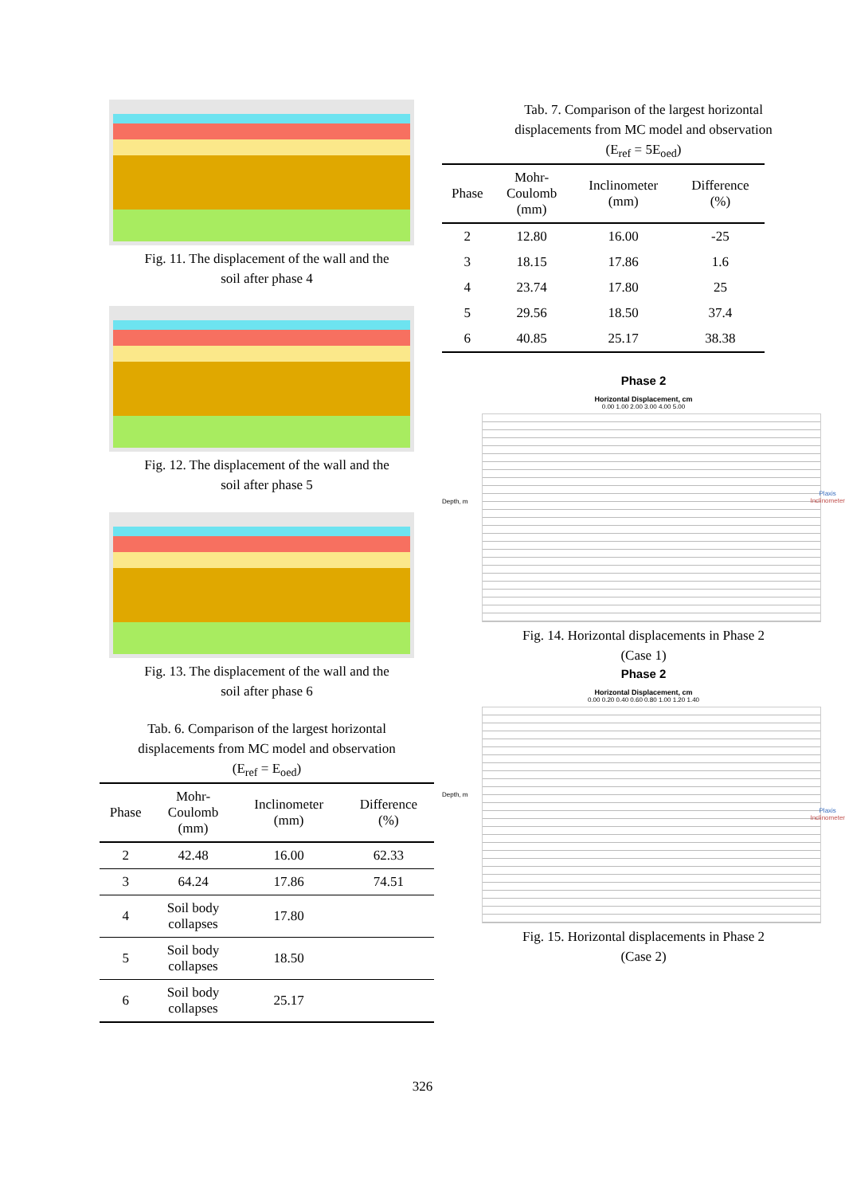Fig. 11. The displacement of the wall and the
soil after phase 4
Fig. 12. The displacement of the wall and the
soil after phase 5
Fig. 13. The displacement of the wall and the
soil after phase 6
Tab. 6. Comparison of the largest horizontal
displacements from MC model and observation
(E<sub>ref</sub> = E<sub>oed</sub>)
| Phase | Mohr- Coulomb (mm) | Inclinometer (mm) | Difference (%) |
| --- | --- | --- | --- |
| 2 | 42.48 | 16.00 | 62.33 |
| 3 | 64.24 | 17.86 | 74.51 |
| 4 | Soil body collapses | 17.80 | |
| 5 | Soil body collapses | 18.50 | |
| 6 | Soil body collapses | 25.17 | |
Tab. 7. Comparison of the largest horizontal
displacements from MC model and observation
(E<sub>ref</sub> = 5E<sub>oed</sub>)
| Phase | Mohr- Coulomb (mm) | Inclinometer (mm) | Difference (%) |
| --- | --- | --- | --- |
| 2 | 12.80 | 16.00 | -25 |
| 3 | 18.15 | 17.86 | 1.6 |
| 4 | 23.74 | 17.80 | 25 |
| 5 | 29.56 | 18.50 | 37.4 |
| 6 | 40.85 | 25.17 | 38.38 |
Phase 2
Horizontal Displacement, cm
0.00 1.00 2.00 3.00 4.00 5.00
Plaxis
Inclinometer
Depth, m
Fig. 14. Horizontal displacements in Phase 2
(Case 1)
Phase 2
Horizontal Displacement, cm
0.00 0.20 0.40 0.60 0.80 1.00 1.20 1.40
Plaxis
Inclinometer
Depth, m
Fig. 15. Horizontal displacements in Phase 2
(Case 2)
326